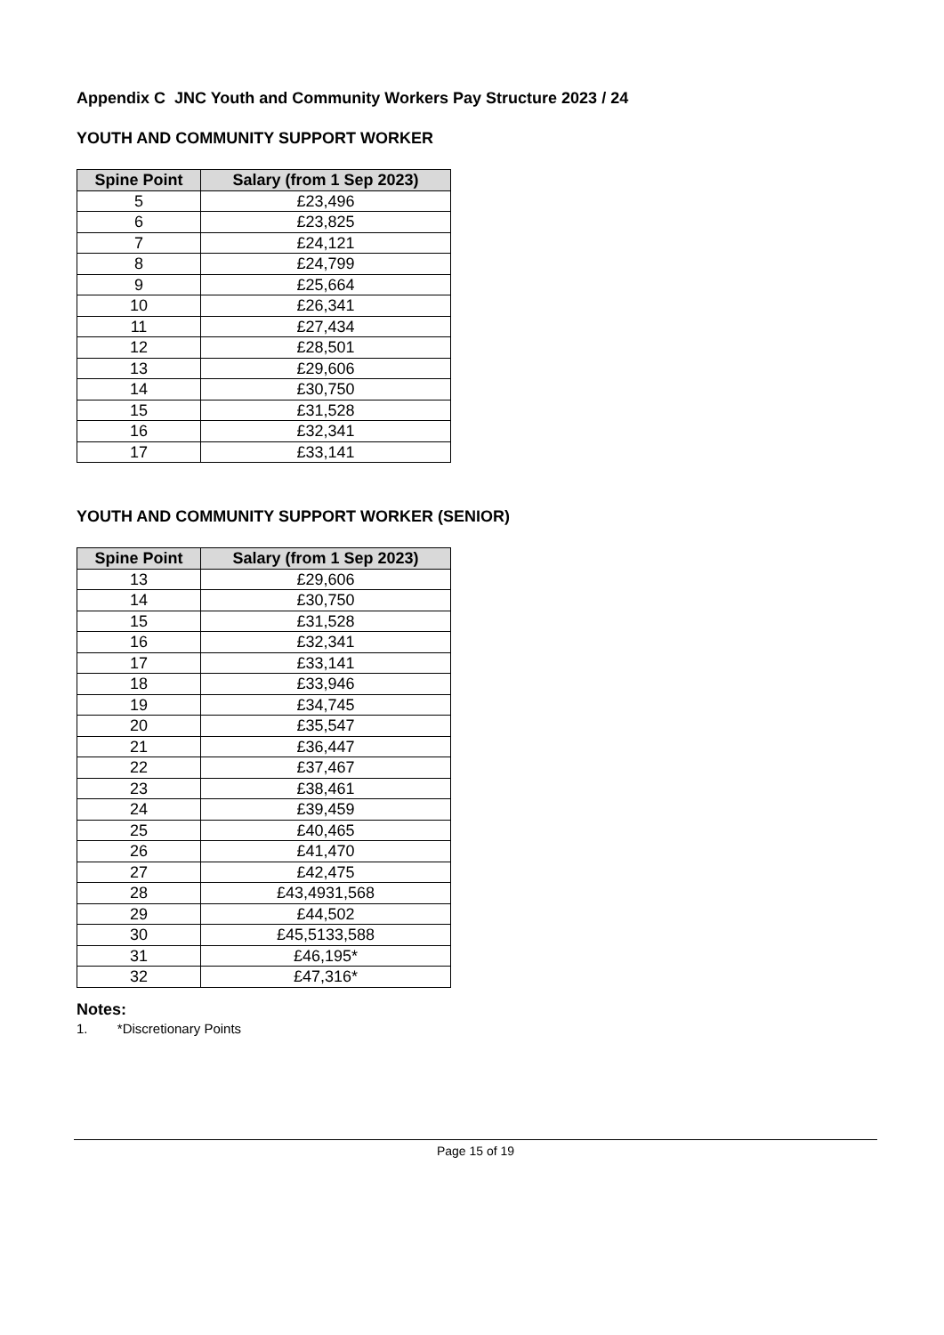Appendix C JNC Youth and Community Workers Pay Structure 2023 / 24
YOUTH AND COMMUNITY SUPPORT WORKER
| Spine Point | Salary (from 1 Sep 2023) |
| --- | --- |
| 5 | £23,496 |
| 6 | £23,825 |
| 7 | £24,121 |
| 8 | £24,799 |
| 9 | £25,664 |
| 10 | £26,341 |
| 11 | £27,434 |
| 12 | £28,501 |
| 13 | £29,606 |
| 14 | £30,750 |
| 15 | £31,528 |
| 16 | £32,341 |
| 17 | £33,141 |
YOUTH AND COMMUNITY SUPPORT WORKER (SENIOR)
| Spine Point | Salary (from 1 Sep 2023) |
| --- | --- |
| 13 | £29,606 |
| 14 | £30,750 |
| 15 | £31,528 |
| 16 | £32,341 |
| 17 | £33,141 |
| 18 | £33,946 |
| 19 | £34,745 |
| 20 | £35,547 |
| 21 | £36,447 |
| 22 | £37,467 |
| 23 | £38,461 |
| 24 | £39,459 |
| 25 | £40,465 |
| 26 | £41,470 |
| 27 | £42,475 |
| 28 | £43,4931,568 |
| 29 | £44,502 |
| 30 | £45,5133,588 |
| 31 | £46,195* |
| 32 | £47,316* |
Notes:
1. *Discretionary Points
Page 15 of 19